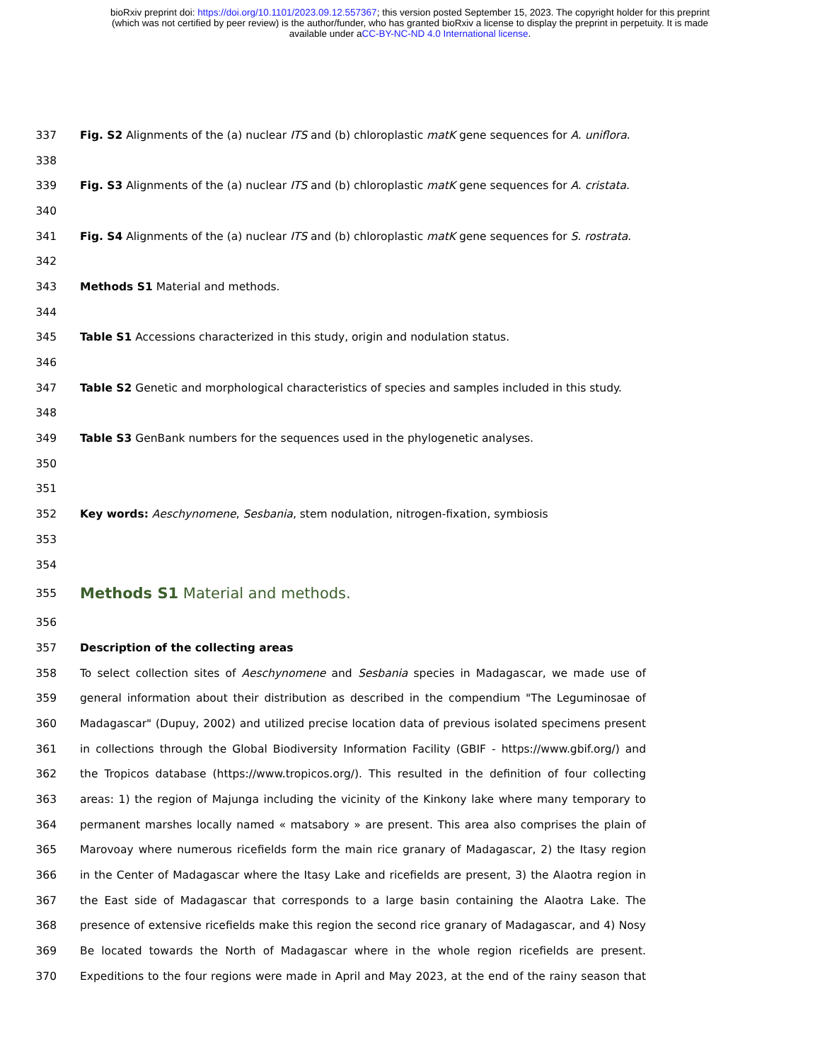bioRxiv preprint doi: https://doi.org/10.1101/2023.09.12.557367; this version posted September 15, 2023. The copyright holder for this preprint
(which was not certified by peer review) is the author/funder, who has granted bioRxiv a license to display the preprint in perpetuity. It is made
available under aCC-BY-NC-ND 4.0 International license.
337 Fig. S2 Alignments of the (a) nuclear ITS and (b) chloroplastic matK gene sequences for A. uniflora.
338
339 Fig. S3 Alignments of the (a) nuclear ITS and (b) chloroplastic matK gene sequences for A. cristata.
340
341 Fig. S4 Alignments of the (a) nuclear ITS and (b) chloroplastic matK gene sequences for S. rostrata.
342
343 Methods S1 Material and methods.
344
345 Table S1 Accessions characterized in this study, origin and nodulation status.
346
347 Table S2 Genetic and morphological characteristics of species and samples included in this study.
348
349 Table S3 GenBank numbers for the sequences used in the phylogenetic analyses.
350
351
352 Key words: Aeschynomene, Sesbania, stem nodulation, nitrogen-fixation, symbiosis
353
354
355 Methods S1 Material and methods.
356
357 Description of the collecting areas
358 To select collection sites of Aeschynomene and Sesbania species in Madagascar, we made use of
359 general information about their distribution as described in the compendium "The Leguminosae of
360 Madagascar" (Dupuy, 2002) and utilized precise location data of previous isolated specimens present
361 in collections through the Global Biodiversity Information Facility (GBIF - https://www.gbif.org/) and
362 the Tropicos database (https://www.tropicos.org/). This resulted in the definition of four collecting
363 areas: 1) the region of Majunga including the vicinity of the Kinkony lake where many temporary to
364 permanent marshes locally named « matsabory » are present. This area also comprises the plain of
365 Marovoay where numerous ricefields form the main rice granary of Madagascar, 2) the Itasy region
366 in the Center of Madagascar where the Itasy Lake and ricefields are present, 3) the Alaotra region in
367 the East side of Madagascar that corresponds to a large basin containing the Alaotra Lake. The
368 presence of extensive ricefields make this region the second rice granary of Madagascar, and 4) Nosy
369 Be located towards the North of Madagascar where in the whole region ricefields are present.
370 Expeditions to the four regions were made in April and May 2023, at the end of the rainy season that